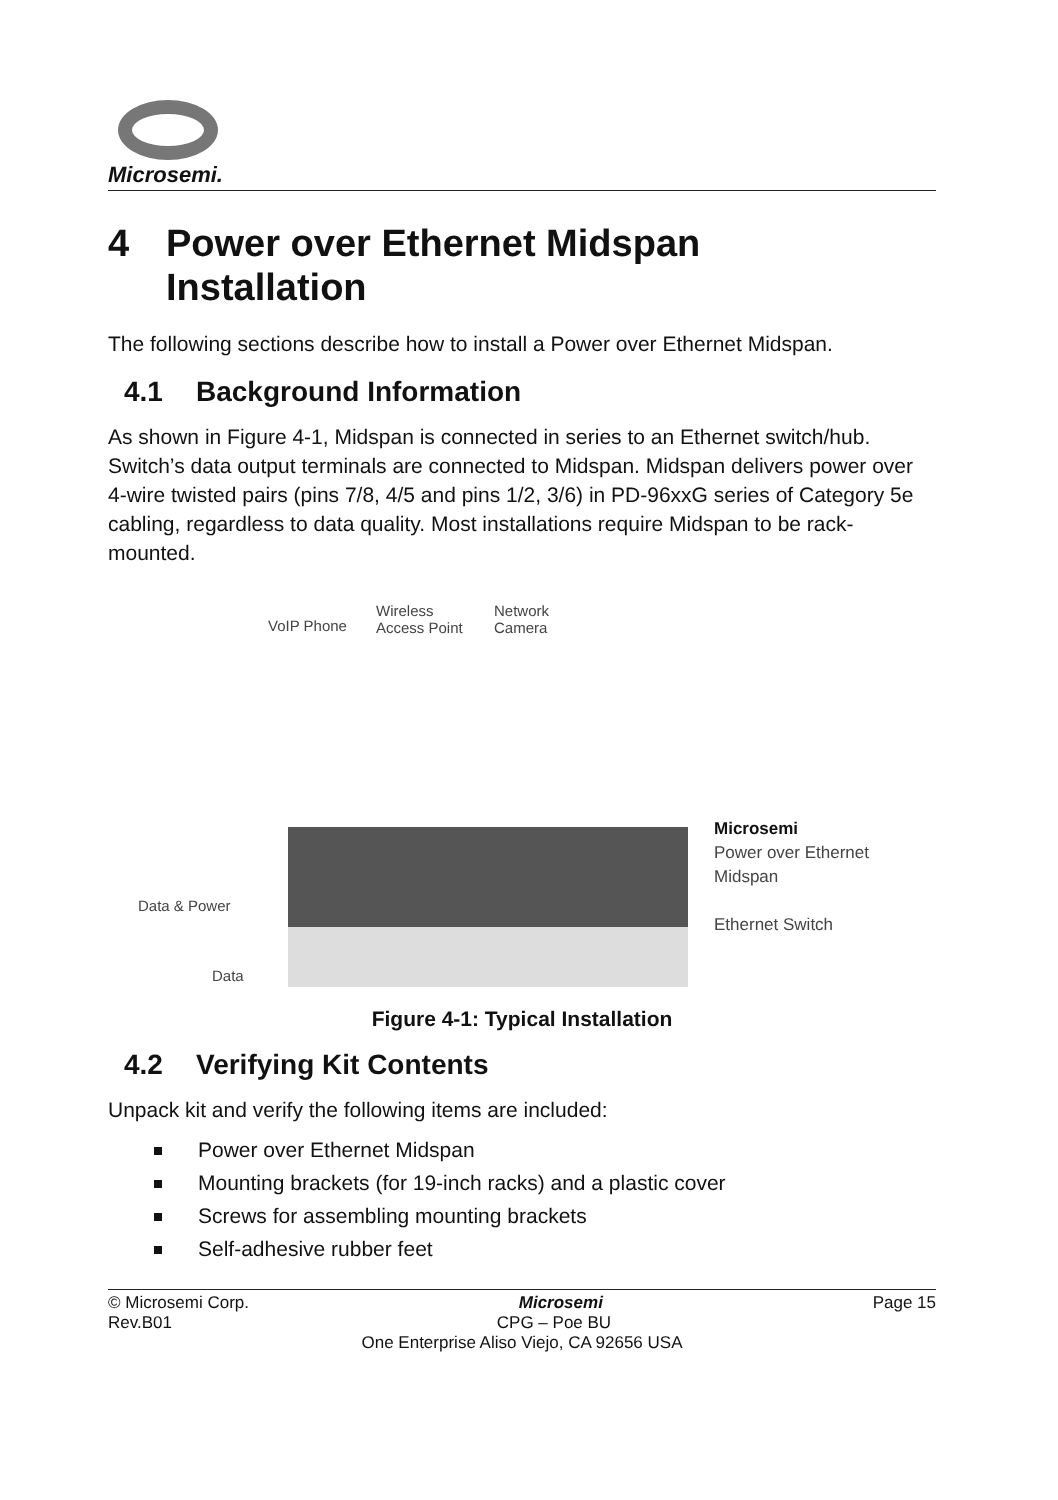Microsemi.
4 Power over Ethernet Midspan
Installation
The following sections describe how to install a Power over Ethernet Midspan.
4.1 Background Information
As shown in Figure 4-1, Midspan is connected in series to an Ethernet switch/hub. Switch’s data output terminals are connected to Midspan. Midspan delivers power over 4-wire twisted pairs (pins 7/8, 4/5 and pins 1/2, 3/6) in PD-96xxG series of Category 5e cabling, regardless to data quality. Most installations require Midspan to be rack-mounted.
VoIP Phone
Wireless
Access Point
Network
Camera
Data & Power
Data
Microsemi
Power over Ethernet
Midspan
Ethernet Switch
Figure 4-1: Typical Installation
4.2 Verifying Kit Contents
Unpack kit and verify the following items are included:
Power over Ethernet Midspan
Mounting brackets (for 19-inch racks) and a plastic cover
Screws for assembling mounting brackets
Self-adhesive rubber feet
© Microsemi Corp. Microsemi Page 15
Rev.B01 CPG – Poe BU
One Enterprise Aliso Viejo, CA 92656 USA